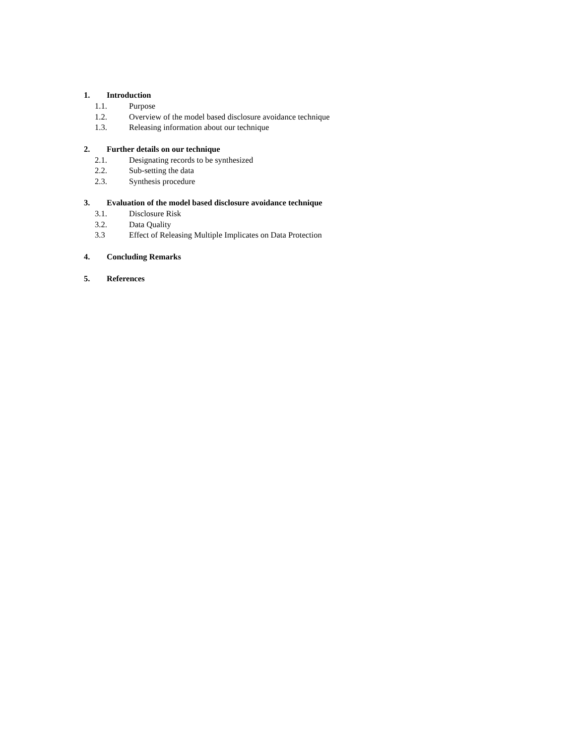1. Introduction
1.1. Purpose
1.2. Overview of the model based disclosure avoidance technique
1.3. Releasing information about our technique
2. Further details on our technique
2.1. Designating records to be synthesized
2.2. Sub-setting the data
2.3. Synthesis procedure
3. Evaluation of the model based disclosure avoidance technique
3.1. Disclosure Risk
3.2. Data Quality
3.3 Effect of Releasing Multiple Implicates on Data Protection
4. Concluding Remarks
5. References